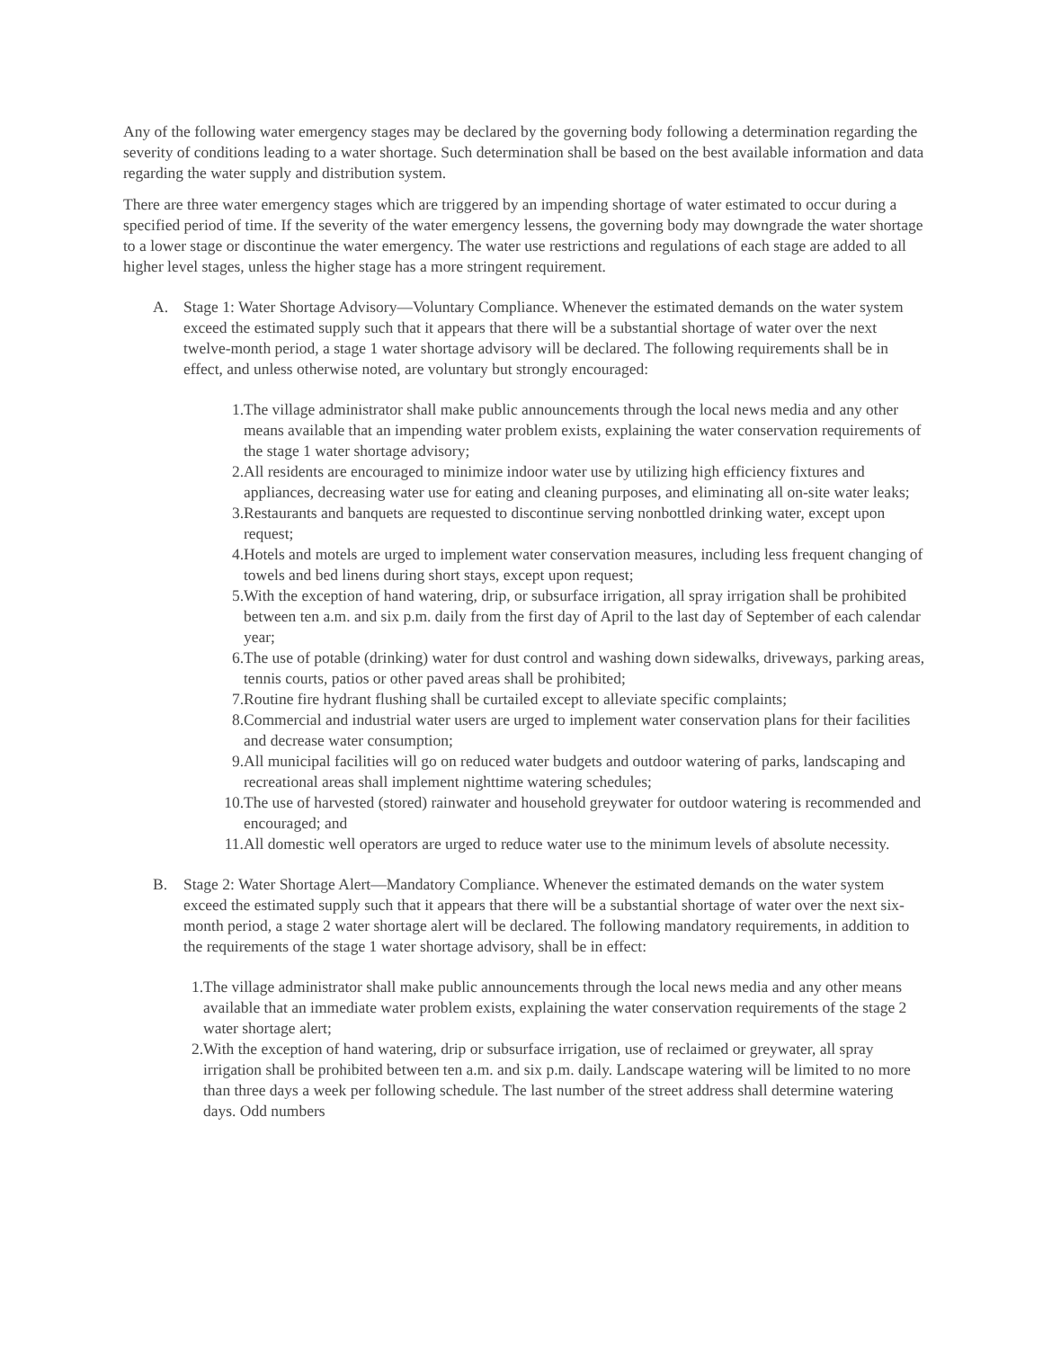Any of the following water emergency stages may be declared by the governing body following a determination regarding the severity of conditions leading to a water shortage. Such determination shall be based on the best available information and data regarding the water supply and distribution system.
There are three water emergency stages which are triggered by an impending shortage of water estimated to occur during a specified period of time. If the severity of the water emergency lessens, the governing body may downgrade the water shortage to a lower stage or discontinue the water emergency. The water use restrictions and regulations of each stage are added to all higher level stages, unless the higher stage has a more stringent requirement.
A. Stage 1: Water Shortage Advisory—Voluntary Compliance. Whenever the estimated demands on the water system exceed the estimated supply such that it appears that there will be a substantial shortage of water over the next twelve-month period, a stage 1 water shortage advisory will be declared. The following requirements shall be in effect, and unless otherwise noted, are voluntary but strongly encouraged:
1. The village administrator shall make public announcements through the local news media and any other means available that an impending water problem exists, explaining the water conservation requirements of the stage 1 water shortage advisory;
2. All residents are encouraged to minimize indoor water use by utilizing high efficiency fixtures and appliances, decreasing water use for eating and cleaning purposes, and eliminating all on-site water leaks;
3. Restaurants and banquets are requested to discontinue serving nonbottled drinking water, except upon request;
4. Hotels and motels are urged to implement water conservation measures, including less frequent changing of towels and bed linens during short stays, except upon request;
5. With the exception of hand watering, drip, or subsurface irrigation, all spray irrigation shall be prohibited between ten a.m. and six p.m. daily from the first day of April to the last day of September of each calendar year;
6. The use of potable (drinking) water for dust control and washing down sidewalks, driveways, parking areas, tennis courts, patios or other paved areas shall be prohibited;
7. Routine fire hydrant flushing shall be curtailed except to alleviate specific complaints;
8. Commercial and industrial water users are urged to implement water conservation plans for their facilities and decrease water consumption;
9. All municipal facilities will go on reduced water budgets and outdoor watering of parks, landscaping and recreational areas shall implement nighttime watering schedules;
10. The use of harvested (stored) rainwater and household greywater for outdoor watering is recommended and encouraged; and
11. All domestic well operators are urged to reduce water use to the minimum levels of absolute necessity.
B. Stage 2: Water Shortage Alert—Mandatory Compliance. Whenever the estimated demands on the water system exceed the estimated supply such that it appears that there will be a substantial shortage of water over the next six-month period, a stage 2 water shortage alert will be declared. The following mandatory requirements, in addition to the requirements of the stage 1 water shortage advisory, shall be in effect:
1. The village administrator shall make public announcements through the local news media and any other means available that an immediate water problem exists, explaining the water conservation requirements of the stage 2 water shortage alert;
2. With the exception of hand watering, drip or subsurface irrigation, use of reclaimed or greywater, all spray irrigation shall be prohibited between ten a.m. and six p.m. daily. Landscape watering will be limited to no more than three days a week per following schedule. The last number of the street address shall determine watering days. Odd numbers